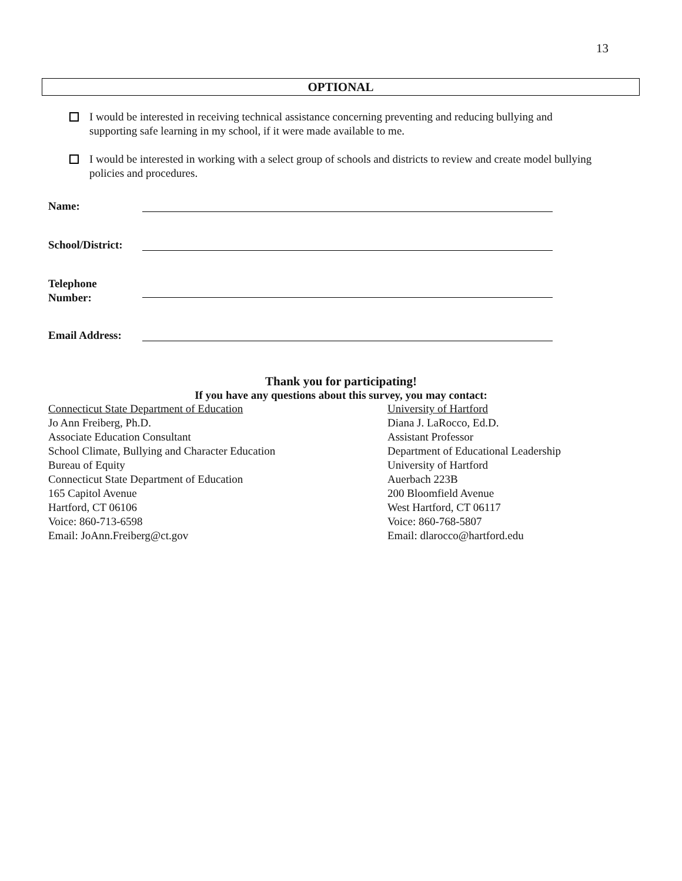13
OPTIONAL
I would be interested in receiving technical assistance concerning preventing and reducing bullying and supporting safe learning in my school, if it were made available to me.
I would be interested in working with a select group of schools and districts to review and create model bullying policies and procedures.
Name:
School/District:
Telephone
Number:
Email Address:
Thank you for participating!
If you have any questions about this survey, you may contact:
Connecticut State Department of Education
Jo Ann Freiberg, Ph.D.
Associate Education Consultant
School Climate, Bullying and Character Education
Bureau of Equity
Connecticut State Department of Education
165 Capitol Avenue
Hartford, CT 06106
Voice: 860-713-6598
Email: JoAnn.Freiberg@ct.gov
University of Hartford
Diana J. LaRocco, Ed.D.
Assistant Professor
Department of Educational Leadership
University of Hartford
Auerbach 223B
200 Bloomfield Avenue
West Hartford, CT 06117
Voice: 860-768-5807
Email: dlarocco@hartford.edu